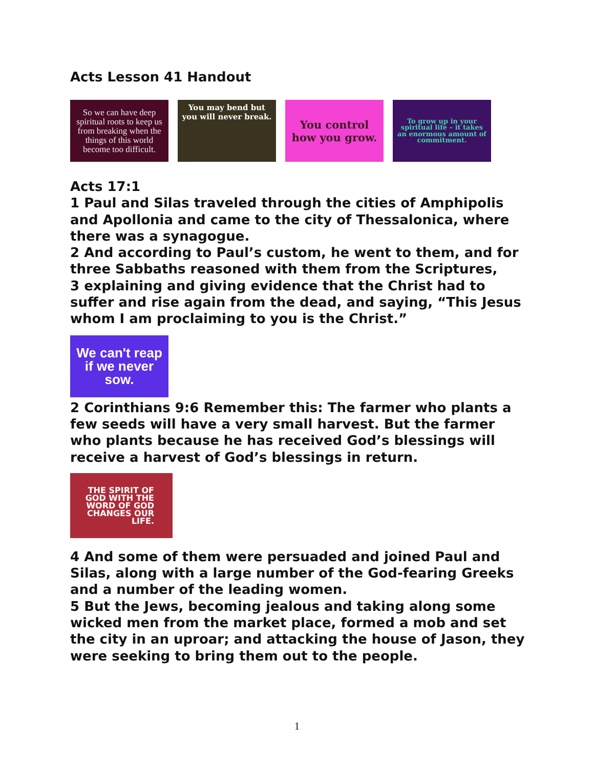Acts Lesson 41 Handout
So we can have deep spiritual roots to keep us from breaking when the things of this world become too difficult.
You may bend but you will never break.
You control how you grow.
To grow up in your spiritual life – it takes an enormous amount of commitment.
Acts 17:1
1 Paul and Silas traveled through the cities of Amphipolis and Apollonia and came to the city of Thessalonica, where there was a synagogue.
2 And according to Paul’s custom, he went to them, and for three Sabbaths reasoned with them from the Scriptures,
3 explaining and giving evidence that the Christ had to suffer and rise again from the dead, and saying, “This Jesus whom I am proclaiming to you is the Christ.”
We can't reap if we never sow.
2 Corinthians 9:6 Remember this: The farmer who plants a few seeds will have a very small harvest. But the farmer who plants because he has received God’s blessings will receive a harvest of God’s blessings in return.
THE SPIRIT OF GOD WITH THE WORD OF GOD CHANGES OUR LIFE.
4 And some of them were persuaded and joined Paul and Silas, along with a large number of the God-fearing Greeks and a number of the leading women.
5 But the Jews, becoming jealous and taking along some wicked men from the market place, formed a mob and set the city in an uproar; and attacking the house of Jason, they were seeking to bring them out to the people.
1